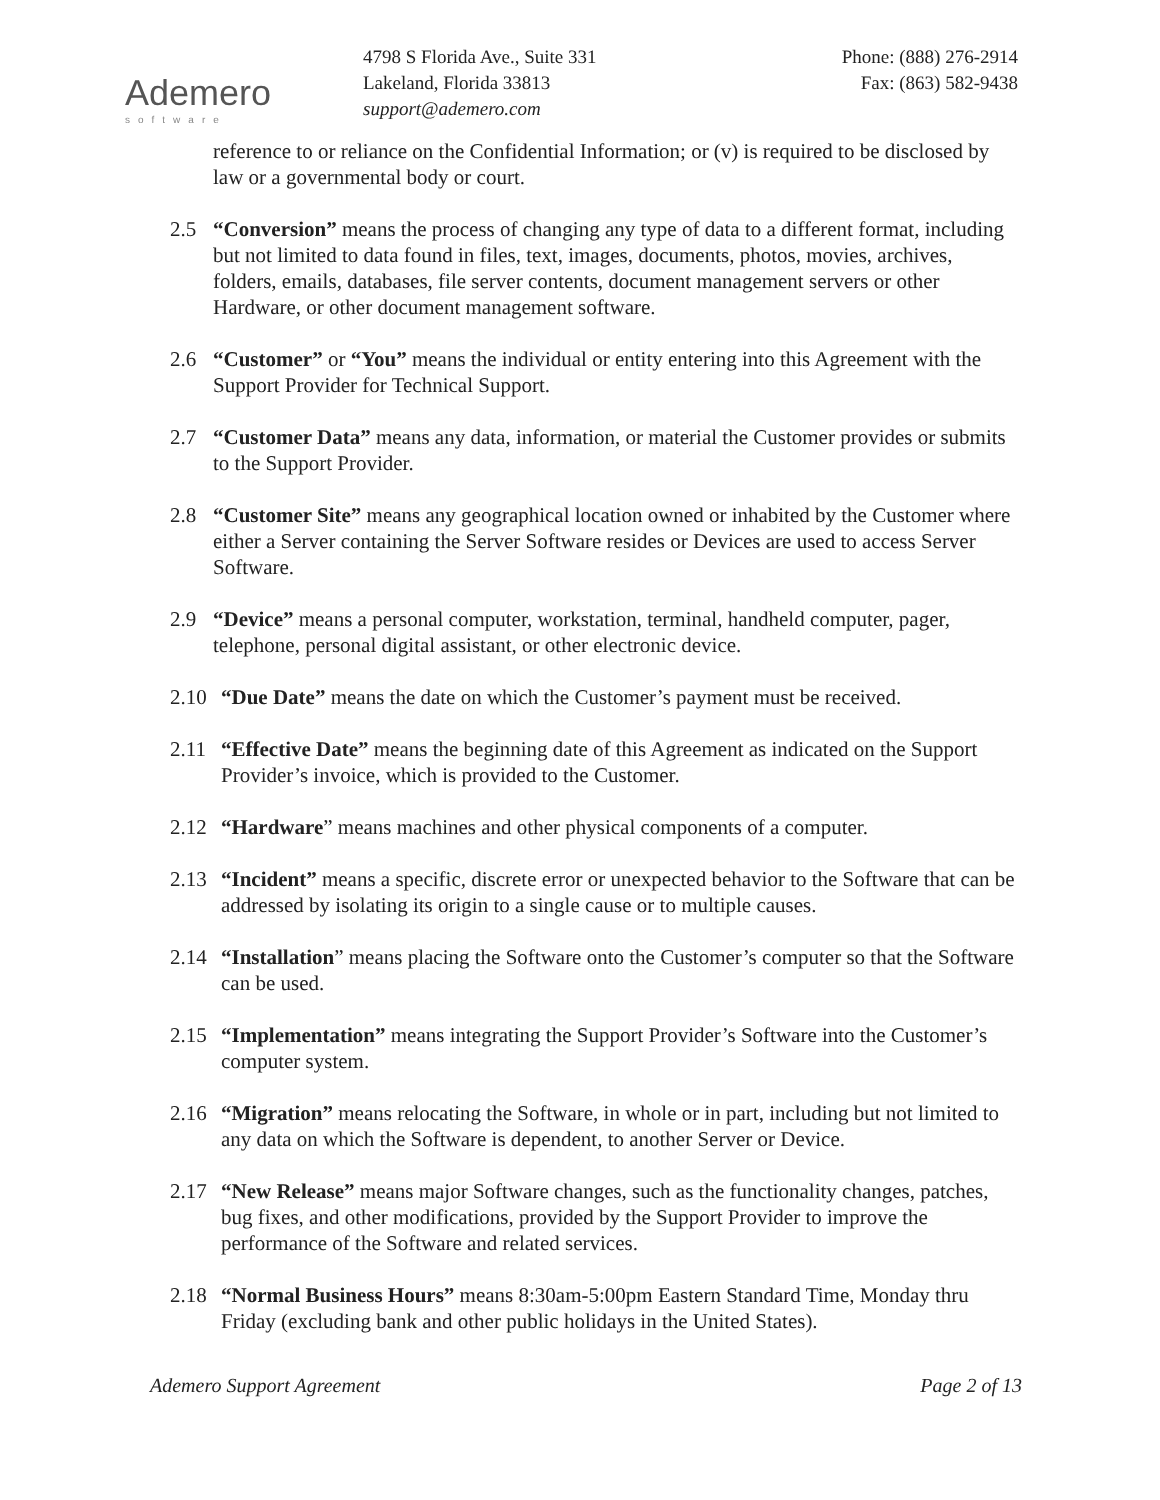Ademero
software
4798 S Florida Ave., Suite 331
Lakeland, Florida 33813
support@ademero.com
Phone: (888) 276-2914
Fax: (863) 582-9438
reference to or reliance on the Confidential Information; or (v) is required to be disclosed by law or a governmental body or court.
2.5 “Conversion” means the process of changing any type of data to a different format, including but not limited to data found in files, text, images, documents, photos, movies, archives, folders, emails, databases, file server contents, document management servers or other Hardware, or other document management software.
2.6 “Customer” or “You” means the individual or entity entering into this Agreement with the Support Provider for Technical Support.
2.7 “Customer Data” means any data, information, or material the Customer provides or submits to the Support Provider.
2.8 “Customer Site” means any geographical location owned or inhabited by the Customer where either a Server containing the Server Software resides or Devices are used to access Server Software.
2.9 “Device” means a personal computer, workstation, terminal, handheld computer, pager, telephone, personal digital assistant, or other electronic device.
2.10 “Due Date” means the date on which the Customer’s payment must be received.
2.11 “Effective Date” means the beginning date of this Agreement as indicated on the Support Provider’s invoice, which is provided to the Customer.
2.12 “Hardware” means machines and other physical components of a computer.
2.13 “Incident” means a specific, discrete error or unexpected behavior to the Software that can be addressed by isolating its origin to a single cause or to multiple causes.
2.14 “Installation” means placing the Software onto the Customer’s computer so that the Software can be used.
2.15 “Implementation” means integrating the Support Provider’s Software into the Customer’s computer system.
2.16 “Migration” means relocating the Software, in whole or in part, including but not limited to any data on which the Software is dependent, to another Server or Device.
2.17 “New Release” means major Software changes, such as the functionality changes, patches, bug fixes, and other modifications, provided by the Support Provider to improve the performance of the Software and related services.
2.18 “Normal Business Hours” means 8:30am-5:00pm Eastern Standard Time, Monday thru Friday (excluding bank and other public holidays in the United States).
Ademero Support Agreement Page 2 of 13